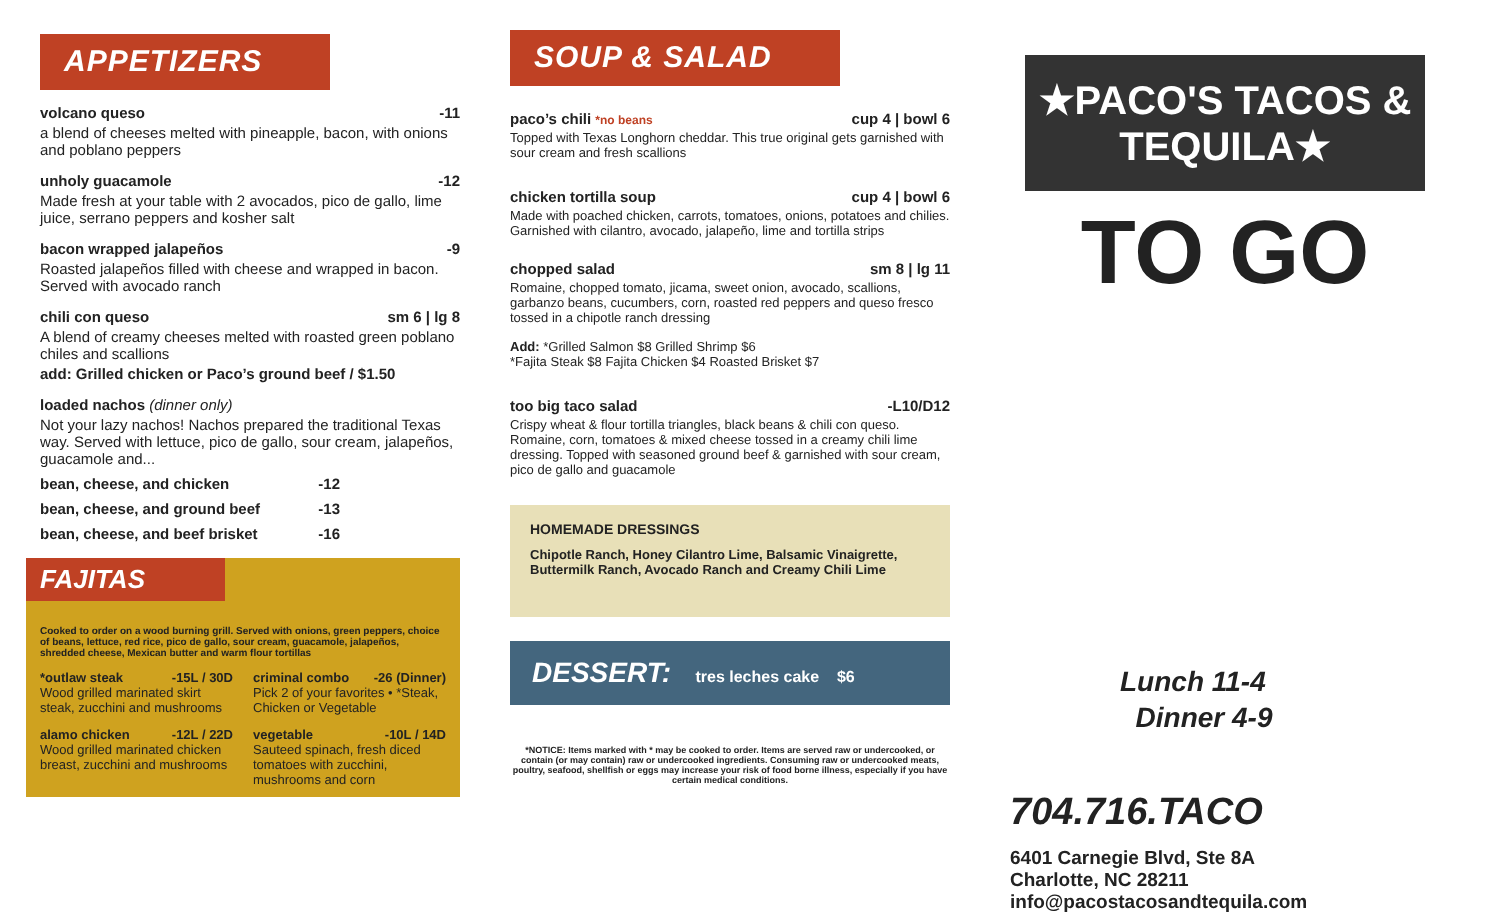APPETIZERS
volcano queso -11
a blend of cheeses melted with pineapple, bacon, with onions and poblano peppers
unholy guacamole -12
Made fresh at your table with 2 avocados, pico de gallo, lime juice, serrano peppers and kosher salt
bacon wrapped jalapeños -9
Roasted jalapeños filled with cheese and wrapped in bacon. Served with avocado ranch
chili con queso sm 6 | lg 8
A blend of creamy cheeses melted with roasted green poblano chiles and scallions
add: Grilled chicken or Paco’s ground beef / $1.50
loaded nachos (dinner only)
Not your lazy nachos! Nachos prepared the traditional Texas way. Served with lettuce, pico de gallo, sour cream, jalapeños, guacamole and...
bean, cheese, and chicken -12
bean, cheese, and ground beef -13
bean, cheese, and beef brisket -16
FAJITAS
Cooked to order on a wood burning grill. Served with onions, green peppers, choice of beans, lettuce, red rice, pico de gallo, sour cream, guacamole, jalapeños, shredded cheese, Mexican butter and warm flour tortillas
*outlaw steak -15L / 30D
Wood grilled marinated skirt steak, zucchini and mushrooms
criminal combo -26 (Dinner)
Pick 2 of your favorites • *Steak, Chicken or Vegetable
alamo chicken -12L / 22D
Wood grilled marinated chicken breast, zucchini and mushrooms
vegetable -10L / 14D
Sauteed spinach, fresh diced tomatoes with zucchini, mushrooms and corn
SOUP & SALAD
paco’s chili *no beans cup 4 | bowl 6
Topped with Texas Longhorn cheddar. This true original gets garnished with sour cream and fresh scallions
chicken tortilla soup cup 4 | bowl 6
Made with poached chicken, carrots, tomatoes, onions, potatoes and chilies. Garnished with cilantro, avocado, jalapeño, lime and tortilla strips
chopped salad sm 8 | lg 11
Romaine, chopped tomato, jicama, sweet onion, avocado, scallions, garbanzo beans, cucumbers, corn, roasted red peppers and queso fresco tossed in a chipotle ranch dressing
Add: *Grilled Salmon $8 Grilled Shrimp $6
*Fajita Steak $8 Fajita Chicken $4 Roasted Brisket $7
too big taco salad -L10/D12
Crispy wheat & flour tortilla triangles, black beans & chili con queso. Romaine, corn, tomatoes & mixed cheese tossed in a creamy chili lime dressing. Topped with seasoned ground beef & garnished with sour cream, pico de gallo and guacamole
HOMEMADE DRESSINGS
Chipotle Ranch, Honey Cilantro Lime, Balsamic Vinaigrette, Buttermilk Ranch, Avocado Ranch and Creamy Chili Lime
DESSERT: tres leches cake $6
*NOTICE: Items marked with * may be cooked to order. Items are served raw or undercooked, or contain (or may contain) raw or undercooked ingredients. Consuming raw or undercooked meats, poultry, seafood, shellfish or eggs may increase your risk of food borne illness, especially if you have certain medical conditions.
★PACO'S TACOS & TEQUILA★
TO GO
Lunch 11-4
Dinner 4-9
704.716.TACO
6401 Carnegie Blvd, Ste 8A
Charlotte, NC 28211
info@pacostacosandtequila.com